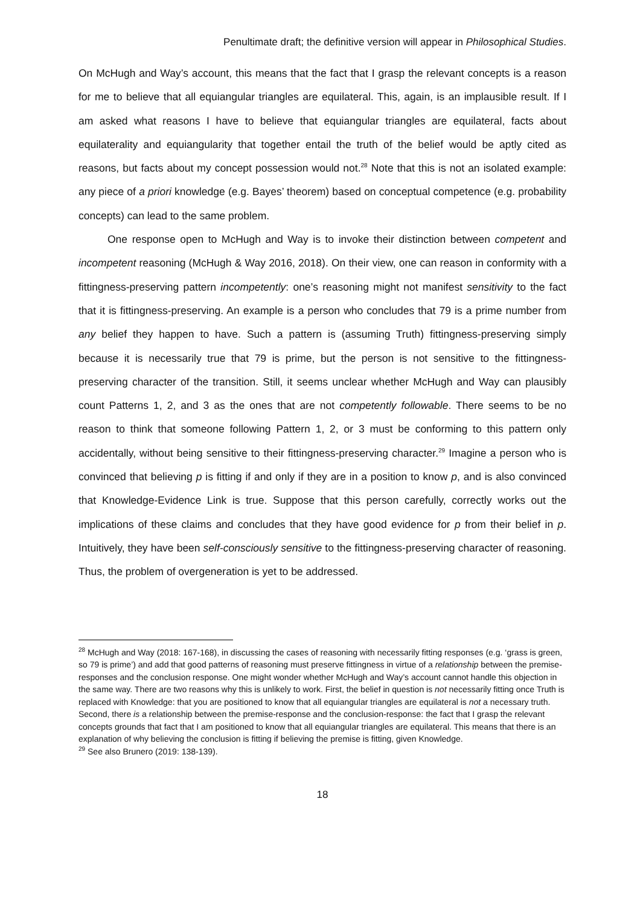Penultimate draft; the definitive version will appear in Philosophical Studies.
On McHugh and Way’s account, this means that the fact that I grasp the relevant concepts is a reason for me to believe that all equiangular triangles are equilateral. This, again, is an implausible result. If I am asked what reasons I have to believe that equiangular triangles are equilateral, facts about equilaterality and equiangularity that together entail the truth of the belief would be aptly cited as reasons, but facts about my concept possession would not.<sup>28</sup> Note that this is not an isolated example: any piece of a priori knowledge (e.g. Bayes’ theorem) based on conceptual competence (e.g. probability concepts) can lead to the same problem.
One response open to McHugh and Way is to invoke their distinction between competent and incompetent reasoning (McHugh & Way 2016, 2018). On their view, one can reason in conformity with a fittingness-preserving pattern incompetently: one’s reasoning might not manifest sensitivity to the fact that it is fittingness-preserving. An example is a person who concludes that 79 is a prime number from any belief they happen to have. Such a pattern is (assuming Truth) fittingness-preserving simply because it is necessarily true that 79 is prime, but the person is not sensitive to the fittingness-preserving character of the transition. Still, it seems unclear whether McHugh and Way can plausibly count Patterns 1, 2, and 3 as the ones that are not competently followable. There seems to be no reason to think that someone following Pattern 1, 2, or 3 must be conforming to this pattern only accidentally, without being sensitive to their fittingness-preserving character.<sup>29</sup> Imagine a person who is convinced that believing p is fitting if and only if they are in a position to know p, and is also convinced that Knowledge-Evidence Link is true. Suppose that this person carefully, correctly works out the implications of these claims and concludes that they have good evidence for p from their belief in p. Intuitively, they have been self-consciously sensitive to the fittingness-preserving character of reasoning. Thus, the problem of overgeneration is yet to be addressed.
<sup>28</sup> McHugh and Way (2018: 167-168), in discussing the cases of reasoning with necessarily fitting responses (e.g. ‘grass is green, so 79 is prime’) and add that good patterns of reasoning must preserve fittingness in virtue of a relationship between the premise-responses and the conclusion response. One might wonder whether McHugh and Way’s account cannot handle this objection in the same way. There are two reasons why this is unlikely to work. First, the belief in question is not necessarily fitting once Truth is replaced with Knowledge: that you are positioned to know that all equiangular triangles are equilateral is not a necessary truth. Second, there is a relationship between the premise-response and the conclusion-response: the fact that I grasp the relevant concepts grounds that fact that I am positioned to know that all equiangular triangles are equilateral. This means that there is an explanation of why believing the conclusion is fitting if believing the premise is fitting, given Knowledge.
<sup>29</sup> See also Brunero (2019: 138-139).
18